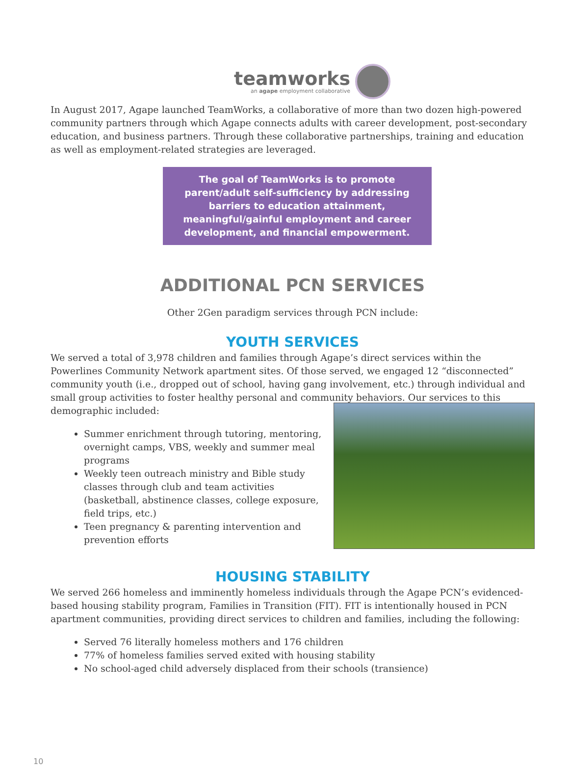teamworks
an agape employment collaborative
In August 2017, Agape launched TeamWorks, a collaborative of more than two dozen high-powered community partners through which Agape connects adults with career development, post-secondary education, and business partners. Through these collaborative partnerships, training and education as well as employment-related strategies are leveraged.
The goal of TeamWorks is to promote parent/adult self-sufficiency by addressing barriers to education attainment, meaningful/gainful employment and career development, and financial empowerment.
ADDITIONAL PCN SERVICES
Other 2Gen paradigm services through PCN include:
YOUTH SERVICES
We served a total of 3,978 children and families through Agape’s direct services within the Powerlines Community Network apartment sites. Of those served, we engaged 12 “disconnected” community youth (i.e., dropped out of school, having gang involvement, etc.) through individual and small group activities to fos ter healthy personal and community behaviors. Our services to this demographic included:
Summer enrichment through tutoring, mentoring, overnight camps, VBS, weekly and summer meal programs
Weekly teen outreach ministry and Bible study classes through club and team activities (basketball, abstinence classes, college exposure, field trips, etc.)
Teen pregnancy & parenting intervention and prevention efforts
HOUSING STABILITY
We served 266 homeless and imminently homeless individuals through the Agape PCN’s evidenced-based housing stability program, Families in Transition (FIT). FIT is intentionally housed in PCN apartment communities, providing direct services to children and families, including the following:
Served 76 literally homeless mothers and 176 children
77% of homeless families served exited with housing stability
No school-aged child adversely displaced from their schools (transience)
10